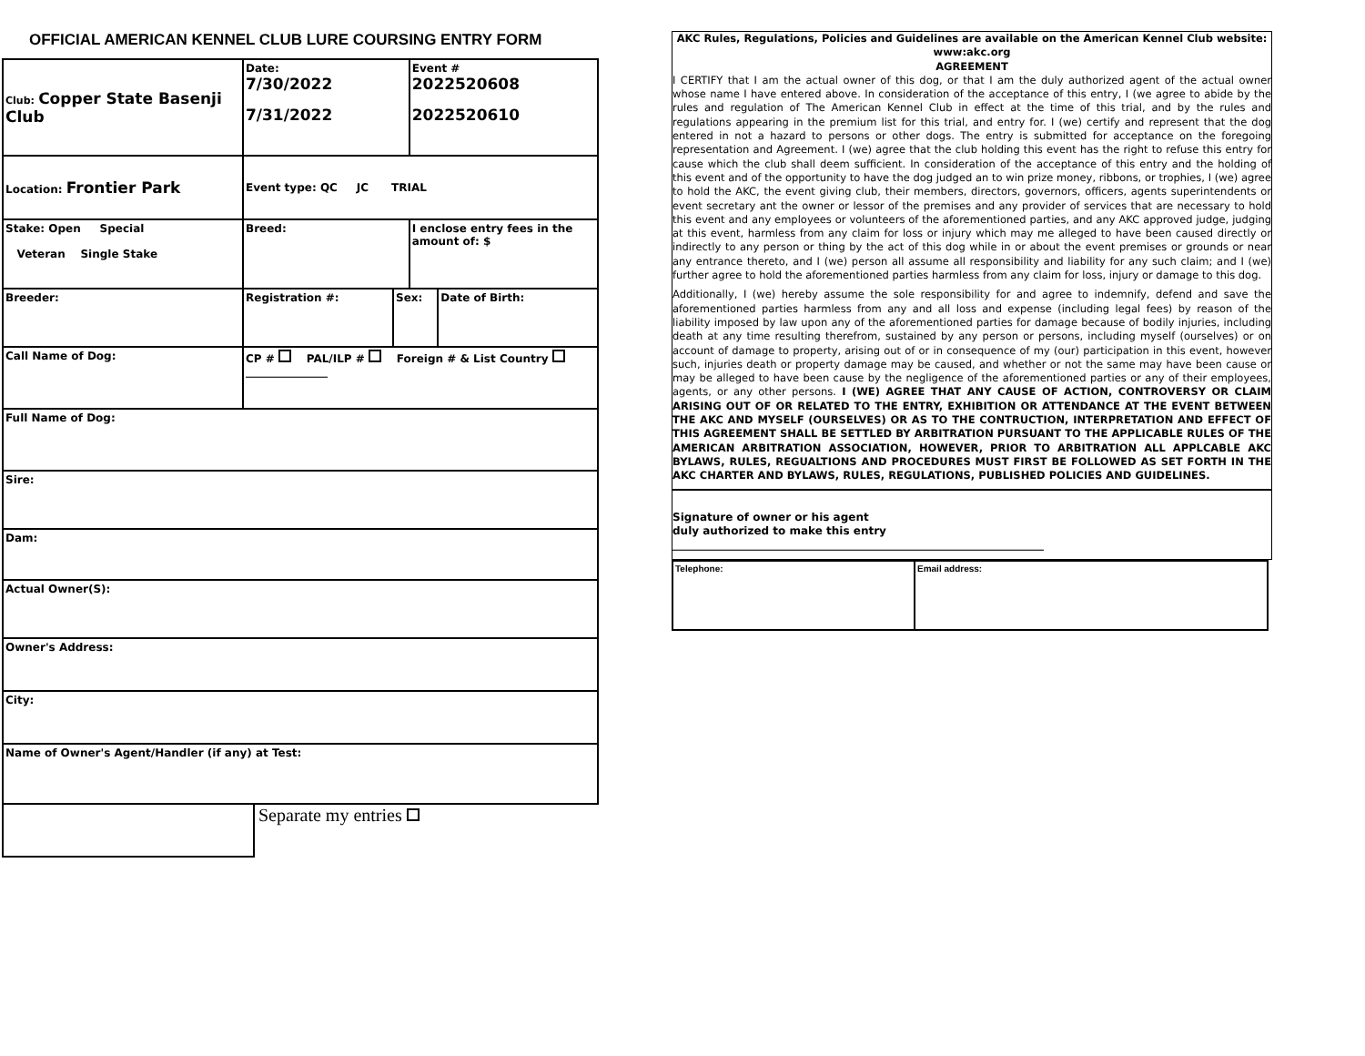OFFICIAL AMERICAN KENNEL CLUB LURE COURSING ENTRY FORM
| Club: Copper State Basenji Club | Date: 7/30/2022 7/31/2022 | | Event # 2022520608 2022520610 | |
| Location: Frontier Park | Event type: QC JC TRIAL | | | |
| Stake: Open Special Veteran Single Stake | Breed: | | I enclose entry fees in the amount of: $ | |
| Breeder: | Registration #: | Sex: | | Date of Birth: |
| Call Name of Dog: | CP # PAL/ILP # Foreign # & List Country _______________ | | | |
| Full Name of Dog: | | | | |
| Sire: | | | | |
| Dam: | | | | |
| Actual Owner(S): | | | | |
| Owner's Address: | | | | |
| City: | | | | |
| Name of Owner's Agent/Handler (if any) at Test: | | | | |
Separate my entries
AKC Rules, Regulations, Policies and Guidelines are available on the American Kennel Club website: www:akc.org
AGREEMENT
I CERTIFY that I am the actual owner of this dog, or that I am the duly authorized agent of the actual owner whose name I have entered above. In consideration of the acceptance of this entry, I (we agree to abide by the rules and regulation of The American Kennel Club in effect at the time of this trial, and by the rules and regulations appearing in the premium list for this trial, and entry for. I (we) certify and represent that the dog entered in not a hazard to persons or other dogs. The entry is submitted for acceptance on the foregoing representation and Agreement. I (we) agree that the club holding this event has the right to refuse this entry for cause which the club shall deem sufficient. In consideration of the acceptance of this entry and the holding of this event and of the opportunity to have the dog judged an to win prize money, ribbons, or trophies, I (we) agree to hold the AKC, the event giving club, their members, directors, governors, officers, agents superintendents or event secretary ant the owner or lessor of the premises and any provider of services that are necessary to hold this event and any employees or volunteers of the aforementioned parties, and any AKC approved judge, judging at this event, harmless from any claim for loss or injury which may me alleged to have been caused directly or indirectly to any person or thing by the act of this dog while in or about the event premises or grounds or near any entrance thereto, and I (we) person all assume all responsibility and liability for any such claim; and I (we) further agree to hold the aforementioned parties harmless from any claim for loss, injury or damage to this dog.
Additionally, I (we) hereby assume the sole responsibility for and agree to indemnify, defend and save the aforementioned parties harmless from any and all loss and expense (including legal fees) by reason of the liability imposed by law upon any of the aforementioned parties for damage because of bodily injuries, including death at any time resulting therefrom, sustained by any person or persons, including myself (ourselves) or on account of damage to property, arising out of or in consequence of my (our) participation in this event, however such, injuries death or property damage may be caused, and whether or not the same may have been cause or may be alleged to have been cause by the negligence of the aforementioned parties or any of their employees, agents, or any other persons. I (WE) AGREE THAT ANY CAUSE OF ACTION, CONTROVERSY OR CLAIM ARISING OUT OF OR RELATED TO THE ENTRY, EXHIBITION OR ATTENDANCE AT THE EVENT BETWEEN THE AKC AND MYSELF (OURSELVES) OR AS TO THE CONTRUCTION, INTERPRETATION AND EFFECT OF THIS AGREEMENT SHALL BE SETTLED BY ARBITRATION PURSUANT TO THE APPLICABLE RULES OF THE AMERICAN ARBITRATION ASSOCIATION, HOWEVER, PRIOR TO ARBITRATION ALL APPLCABLE AKC BYLAWS, RULES, REGUALTIONS AND PROCEDURES MUST FIRST BE FOLLOWED AS SET FORTH IN THE AKC CHARTER AND BYLAWS, RULES, REGULATIONS, PUBLISHED POLICIES AND GUIDELINES.
Signature of owner or his agent
duly authorized to make this entry
____________________________________________________________________
| Telephone: | Email address: |